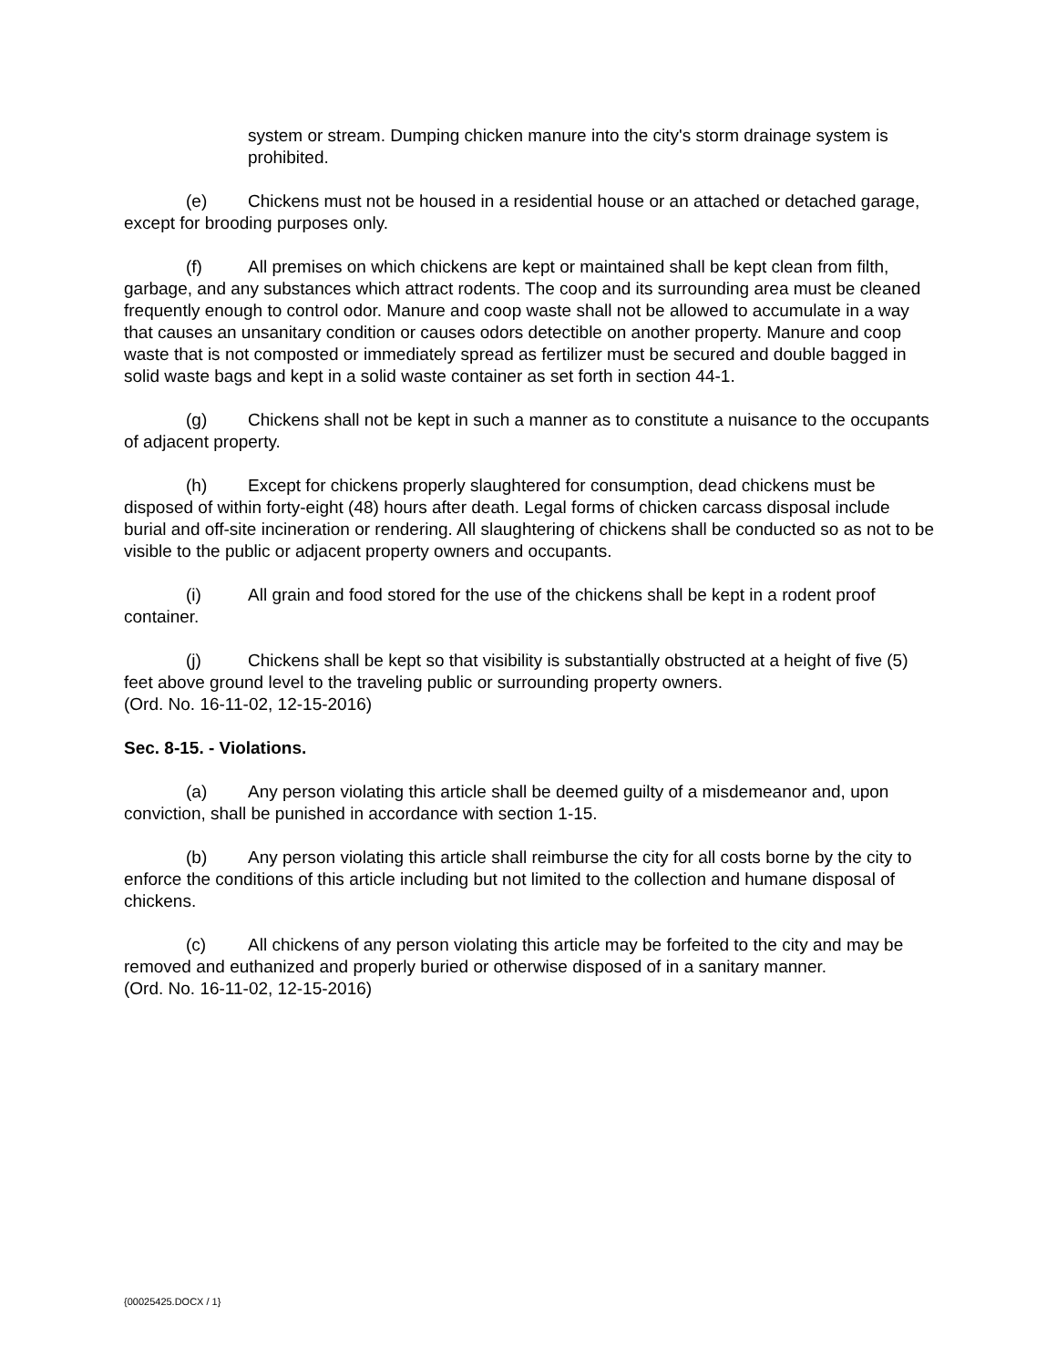system or stream. Dumping chicken manure into the city's storm drainage system is prohibited.
(e) Chickens must not be housed in a residential house or an attached or detached garage, except for brooding purposes only.
(f) All premises on which chickens are kept or maintained shall be kept clean from filth, garbage, and any substances which attract rodents. The coop and its surrounding area must be cleaned frequently enough to control odor. Manure and coop waste shall not be allowed to accumulate in a way that causes an unsanitary condition or causes odors detectible on another property. Manure and coop waste that is not composted or immediately spread as fertilizer must be secured and double bagged in solid waste bags and kept in a solid waste container as set forth in section 44-1.
(g) Chickens shall not be kept in such a manner as to constitute a nuisance to the occupants of adjacent property.
(h) Except for chickens properly slaughtered for consumption, dead chickens must be disposed of within forty-eight (48) hours after death. Legal forms of chicken carcass disposal include burial and off-site incineration or rendering. All slaughtering of chickens shall be conducted so as not to be visible to the public or adjacent property owners and occupants.
(i) All grain and food stored for the use of the chickens shall be kept in a rodent proof container.
(j) Chickens shall be kept so that visibility is substantially obstructed at a height of five (5) feet above ground level to the traveling public or surrounding property owners.
(Ord. No. 16-11-02, 12-15-2016)
Sec. 8-15. - Violations.
(a) Any person violating this article shall be deemed guilty of a misdemeanor and, upon conviction, shall be punished in accordance with section 1-15.
(b) Any person violating this article shall reimburse the city for all costs borne by the city to enforce the conditions of this article including but not limited to the collection and humane disposal of chickens.
(c) All chickens of any person violating this article may be forfeited to the city and may be removed and euthanized and properly buried or otherwise disposed of in a sanitary manner.
(Ord. No. 16-11-02, 12-15-2016)
{00025425.DOCX / 1}